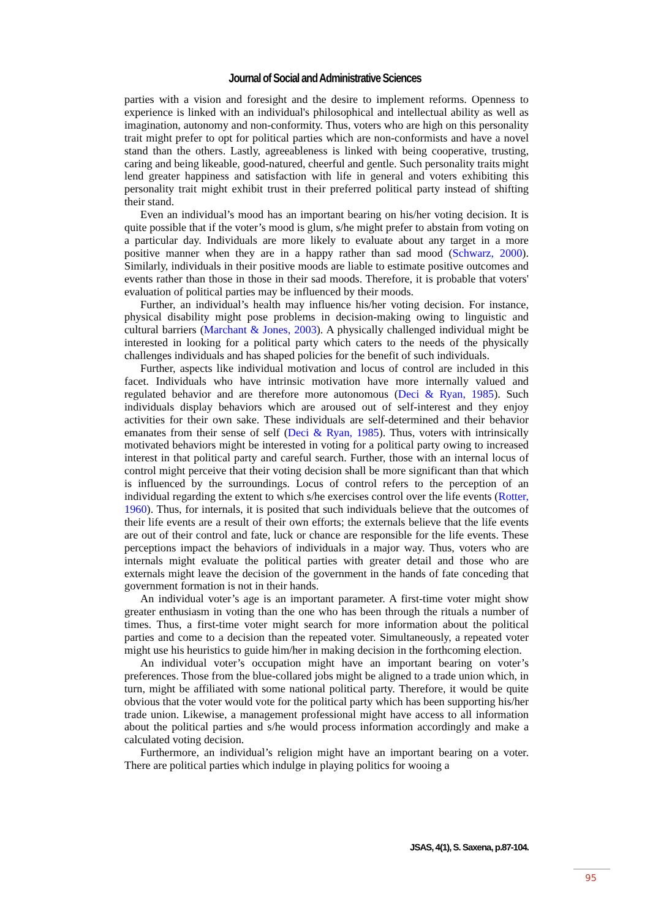Journal of Social and Administrative Sciences
parties with a vision and foresight and the desire to implement reforms. Openness to experience is linked with an individual's philosophical and intellectual ability as well as imagination, autonomy and non-conformity. Thus, voters who are high on this personality trait might prefer to opt for political parties which are non-conformists and have a novel stand than the others. Lastly, agreeableness is linked with being cooperative, trusting, caring and being likeable, good-natured, cheerful and gentle. Such personality traits might lend greater happiness and satisfaction with life in general and voters exhibiting this personality trait might exhibit trust in their preferred political party instead of shifting their stand.
Even an individual’s mood has an important bearing on his/her voting decision. It is quite possible that if the voter’s mood is glum, s/he might prefer to abstain from voting on a particular day. Individuals are more likely to evaluate about any target in a more positive manner when they are in a happy rather than sad mood (Schwarz, 2000). Similarly, individuals in their positive moods are liable to estimate positive outcomes and events rather than those in those in their sad moods. Therefore, it is probable that voters' evaluation of political parties may be influenced by their moods.
Further, an individual’s health may influence his/her voting decision. For instance, physical disability might pose problems in decision-making owing to linguistic and cultural barriers (Marchant & Jones, 2003). A physically challenged individual might be interested in looking for a political party which caters to the needs of the physically challenges individuals and has shaped policies for the benefit of such individuals.
Further, aspects like individual motivation and locus of control are included in this facet. Individuals who have intrinsic motivation have more internally valued and regulated behavior and are therefore more autonomous (Deci & Ryan, 1985). Such individuals display behaviors which are aroused out of self-interest and they enjoy activities for their own sake. These individuals are self-determined and their behavior emanates from their sense of self (Deci & Ryan, 1985). Thus, voters with intrinsically motivated behaviors might be interested in voting for a political party owing to increased interest in that political party and careful search. Further, those with an internal locus of control might perceive that their voting decision shall be more significant than that which is influenced by the surroundings. Locus of control refers to the perception of an individual regarding the extent to which s/he exercises control over the life events (Rotter, 1960). Thus, for internals, it is posited that such individuals believe that the outcomes of their life events are a result of their own efforts; the externals believe that the life events are out of their control and fate, luck or chance are responsible for the life events. These perceptions impact the behaviors of individuals in a major way. Thus, voters who are internals might evaluate the political parties with greater detail and those who are externals might leave the decision of the government in the hands of fate conceding that government formation is not in their hands.
An individual voter’s age is an important parameter. A first-time voter might show greater enthusiasm in voting than the one who has been through the rituals a number of times. Thus, a first-time voter might search for more information about the political parties and come to a decision than the repeated voter. Simultaneously, a repeated voter might use his heuristics to guide him/her in making decision in the forthcoming election.
An individual voter’s occupation might have an important bearing on voter’s preferences. Those from the blue-collared jobs might be aligned to a trade union which, in turn, might be affiliated with some national political party. Therefore, it would be quite obvious that the voter would vote for the political party which has been supporting his/her trade union. Likewise, a management professional might have access to all information about the political parties and s/he would process information accordingly and make a calculated voting decision.
Furthermore, an individual’s religion might have an important bearing on a voter. There are political parties which indulge in playing politics for wooing a
JSAS, 4(1), S. Saxena, p.87-104.
95